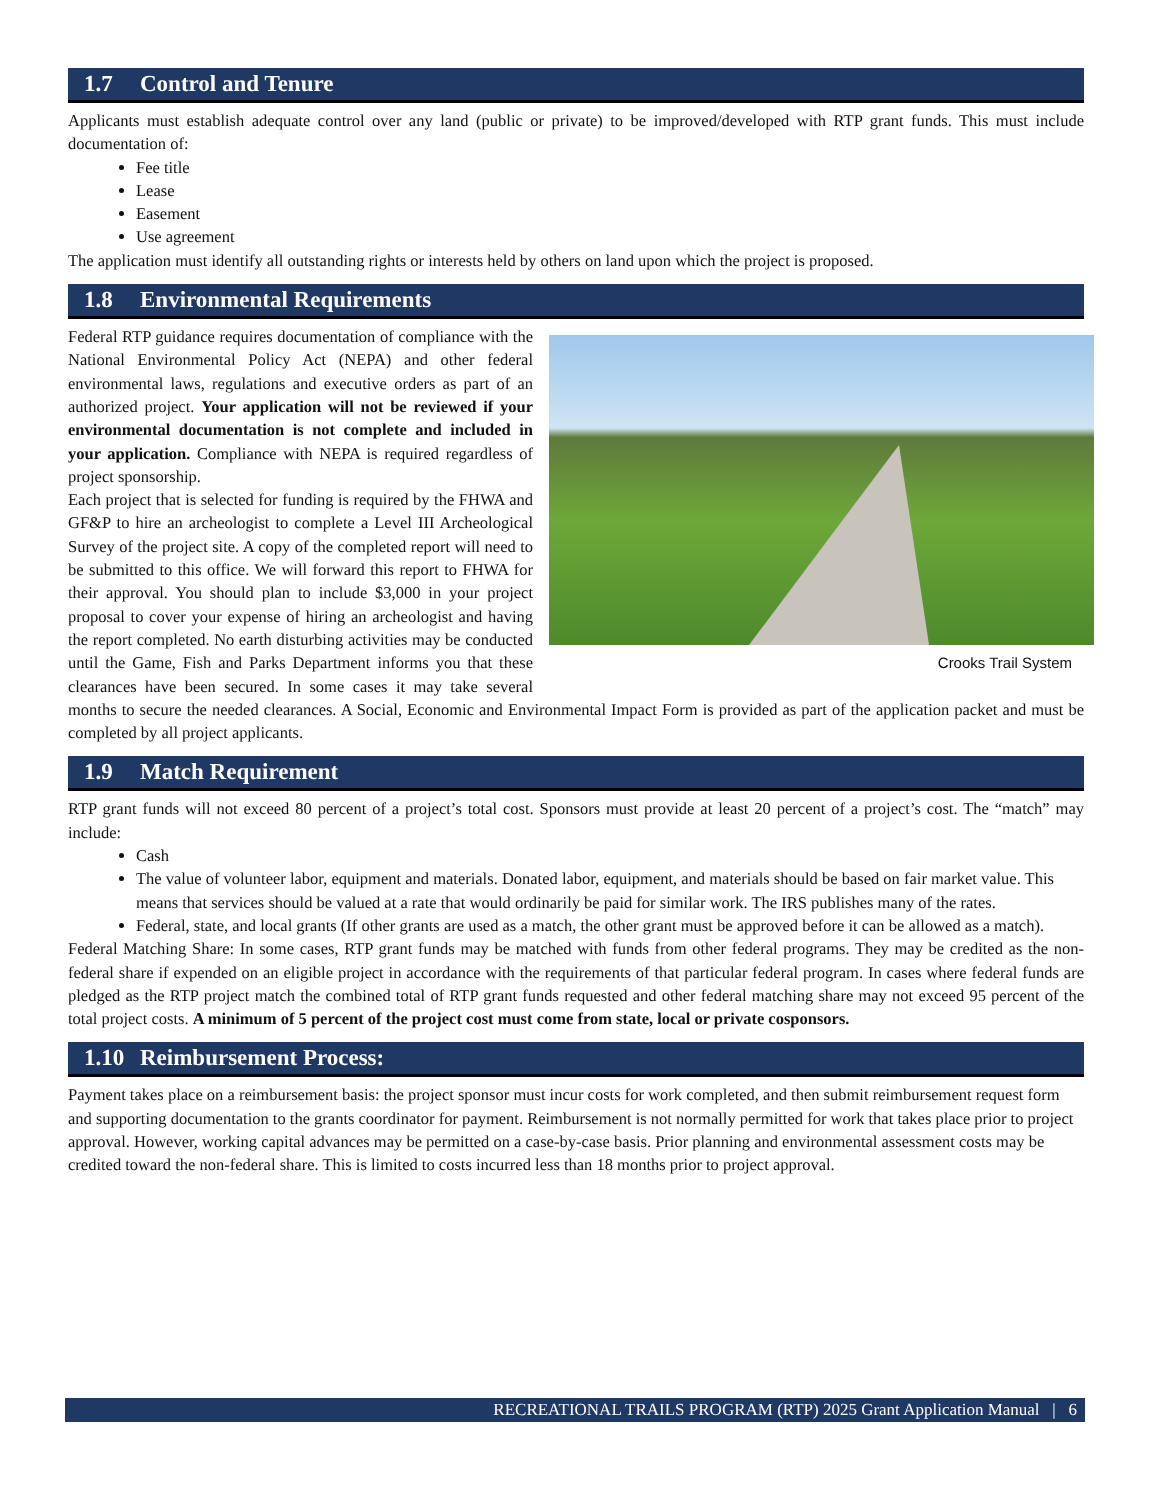1.7 Control and Tenure
Applicants must establish adequate control over any land (public or private) to be improved/developed with RTP grant funds. This must include documentation of:
Fee title
Lease
Easement
Use agreement
The application must identify all outstanding rights or interests held by others on land upon which the project is proposed.
1.8 Environmental Requirements
Crooks Trail System
Federal RTP guidance requires documentation of compliance with the National Environmental Policy Act (NEPA) and other federal environmental laws, regulations and executive orders as part of an authorized project. Your application will not be reviewed if your environmental documentation is not complete and included in your application. Compliance with NEPA is required regardless of project sponsorship.
Each project that is selected for funding is required by the FHWA and GF&P to hire an archeologist to complete a Level III Archeological Survey of the project site. A copy of the completed report will need to be submitted to this office. We will forward this report to FHWA for their approval. You should plan to include $3,000 in your project proposal to cover your expense of hiring an archeologist and having the report completed. No earth disturbing activities may be conducted until the Game, Fish and Parks Department informs you that these clearances have been secured. In some cases it may take several months to secure the needed clearances. A Social, Economic and Environmental Impact Form is provided as part of the application packet and must be completed by all project applicants.
1.9 Match Requirement
RTP grant funds will not exceed 80 percent of a project’s total cost. Sponsors must provide at least 20 percent of a project’s cost. The “match” may include:
Cash
The value of volunteer labor, equipment and materials. Donated labor, equipment, and materials should be based on fair market value. This means that services should be valued at a rate that would ordinarily be paid for similar work. The IRS publishes many of the rates.
Federal, state, and local grants (If other grants are used as a match, the other grant must be approved before it can be allowed as a match).
Federal Matching Share: In some cases, RTP grant funds may be matched with funds from other federal programs. They may be credited as the non-federal share if expended on an eligible project in accordance with the requirements of that particular federal program. In cases where federal funds are pledged as the RTP project match the combined total of RTP grant funds requested and other federal matching share may not exceed 95 percent of the total project costs. A minimum of 5 percent of the project cost must come from state, local or private cosponsors.
1.10 Reimbursement Process:
Payment takes place on a reimbursement basis: the project sponsor must incur costs for work completed, and then submit reimbursement request form and supporting documentation to the grants coordinator for payment. Reimbursement is not normally permitted for work that takes place prior to project approval. However, working capital advances may be permitted on a case-by-case basis. Prior planning and environmental assessment costs may be credited toward the non-federal share. This is limited to costs incurred less than 18 months prior to project approval.
RECREATIONAL TRAILS PROGRAM (RTP) 2025 Grant Application Manual | 6